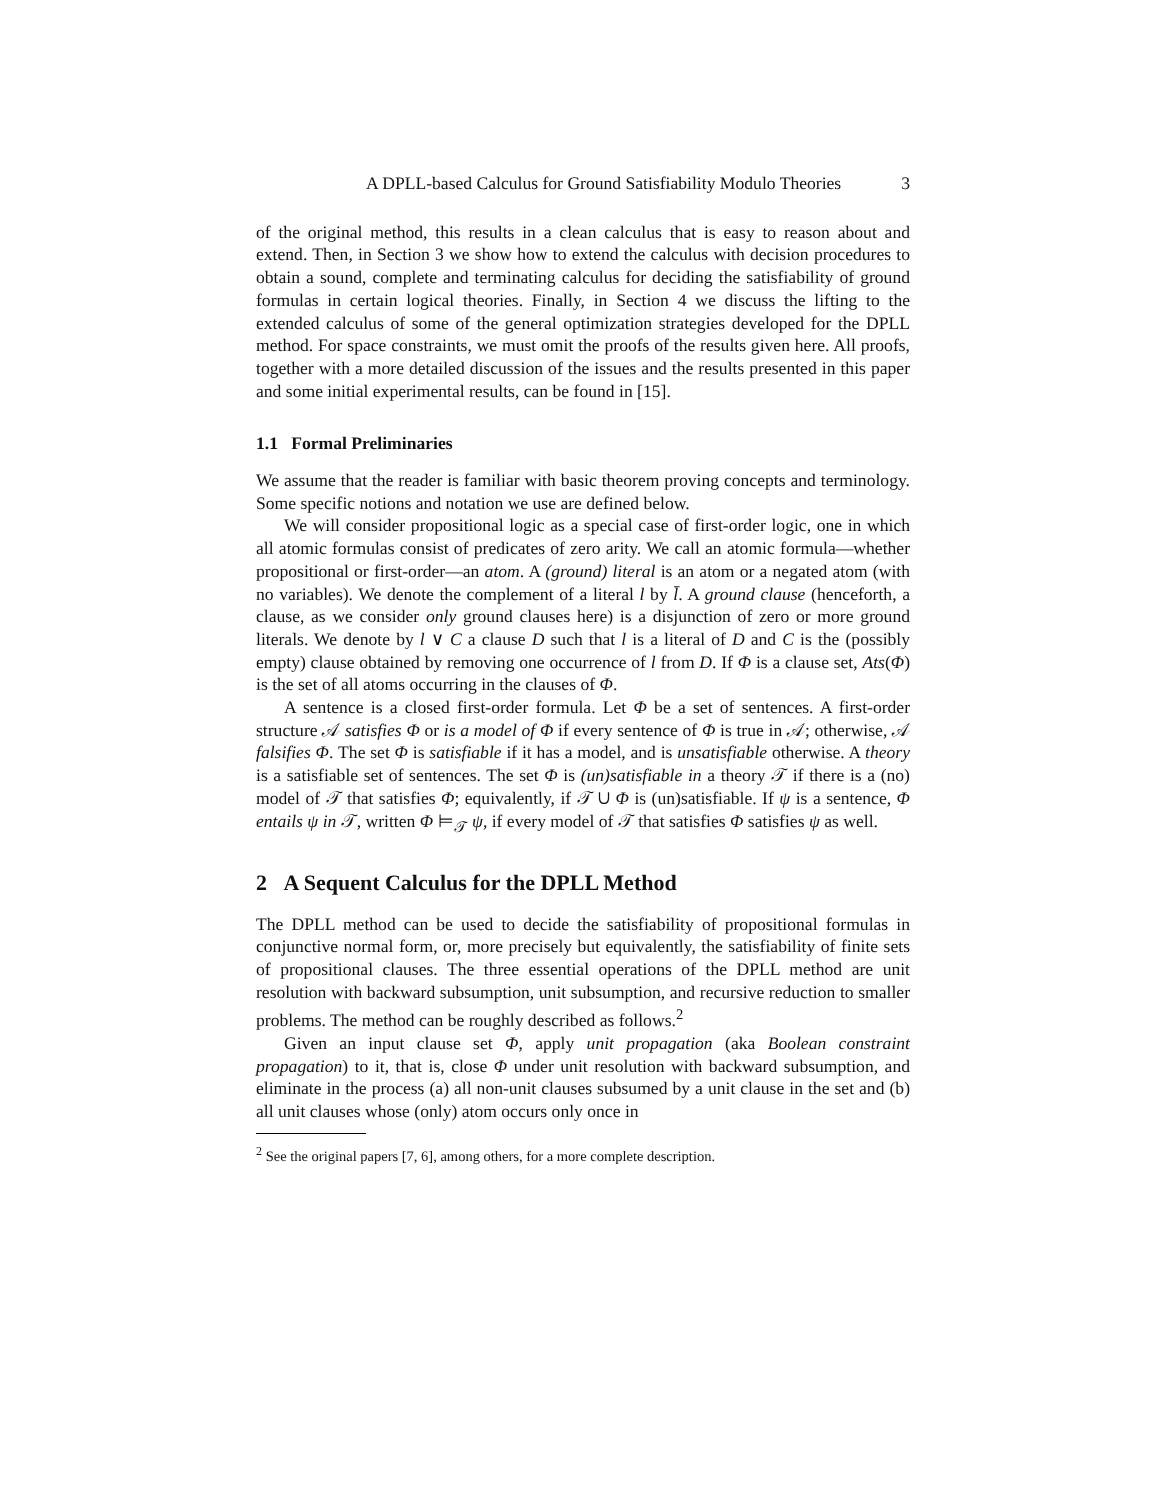A DPLL-based Calculus for Ground Satisfiability Modulo Theories 3
of the original method, this results in a clean calculus that is easy to reason about and extend. Then, in Section 3 we show how to extend the calculus with decision procedures to obtain a sound, complete and terminating calculus for deciding the satisfiability of ground formulas in certain logical theories. Finally, in Section 4 we discuss the lifting to the extended calculus of some of the general optimization strategies developed for the DPLL method. For space constraints, we must omit the proofs of the results given here. All proofs, together with a more detailed discussion of the issues and the results presented in this paper and some initial experimental results, can be found in [15].
1.1 Formal Preliminaries
We assume that the reader is familiar with basic theorem proving concepts and terminology. Some specific notions and notation we use are defined below.
We will consider propositional logic as a special case of first-order logic, one in which all atomic formulas consist of predicates of zero arity. We call an atomic formula—whether propositional or first-order—an atom. A (ground) literal is an atom or a negated atom (with no variables). We denote the complement of a literal l by l̄. A ground clause (henceforth, a clause, as we consider only ground clauses here) is a disjunction of zero or more ground literals. We denote by l ∨ C a clause D such that l is a literal of D and C is the (possibly empty) clause obtained by removing one occurrence of l from D. If Φ is a clause set, Ats(Φ) is the set of all atoms occurring in the clauses of Φ.
A sentence is a closed first-order formula. Let Φ be a set of sentences. A first-order structure 𝒜 satisfies Φ or is a model of Φ if every sentence of Φ is true in 𝒜; otherwise, 𝒜 falsifies Φ. The set Φ is satisfiable if it has a model, and is unsatisfiable otherwise. A theory is a satisfiable set of sentences. The set Φ is (un)satisfiable in a theory 𝒯 if there is a (no) model of 𝒯 that satisfies Φ; equivalently, if 𝒯 ∪ Φ is (un)satisfiable. If ψ is a sentence, Φ entails ψ in 𝒯, written Φ ⊨<sub>𝒯</sub> ψ, if every model of 𝒯 that satisfies Φ satisfies ψ as well.
2 A Sequent Calculus for the DPLL Method
The DPLL method can be used to decide the satisfiability of propositional formulas in conjunctive normal form, or, more precisely but equivalently, the satisfiability of finite sets of propositional clauses. The three essential operations of the DPLL method are unit resolution with backward subsumption, unit subsumption, and recursive reduction to smaller problems. The method can be roughly described as follows.<sup>2</sup>
Given an input clause set Φ, apply unit propagation (aka Boolean constraint propagation) to it, that is, close Φ under unit resolution with backward subsumption, and eliminate in the process (a) all non-unit clauses subsumed by a unit clause in the set and (b) all unit clauses whose (only) atom occurs only once in
<sup>2</sup> See the original papers [7, 6], among others, for a more complete description.